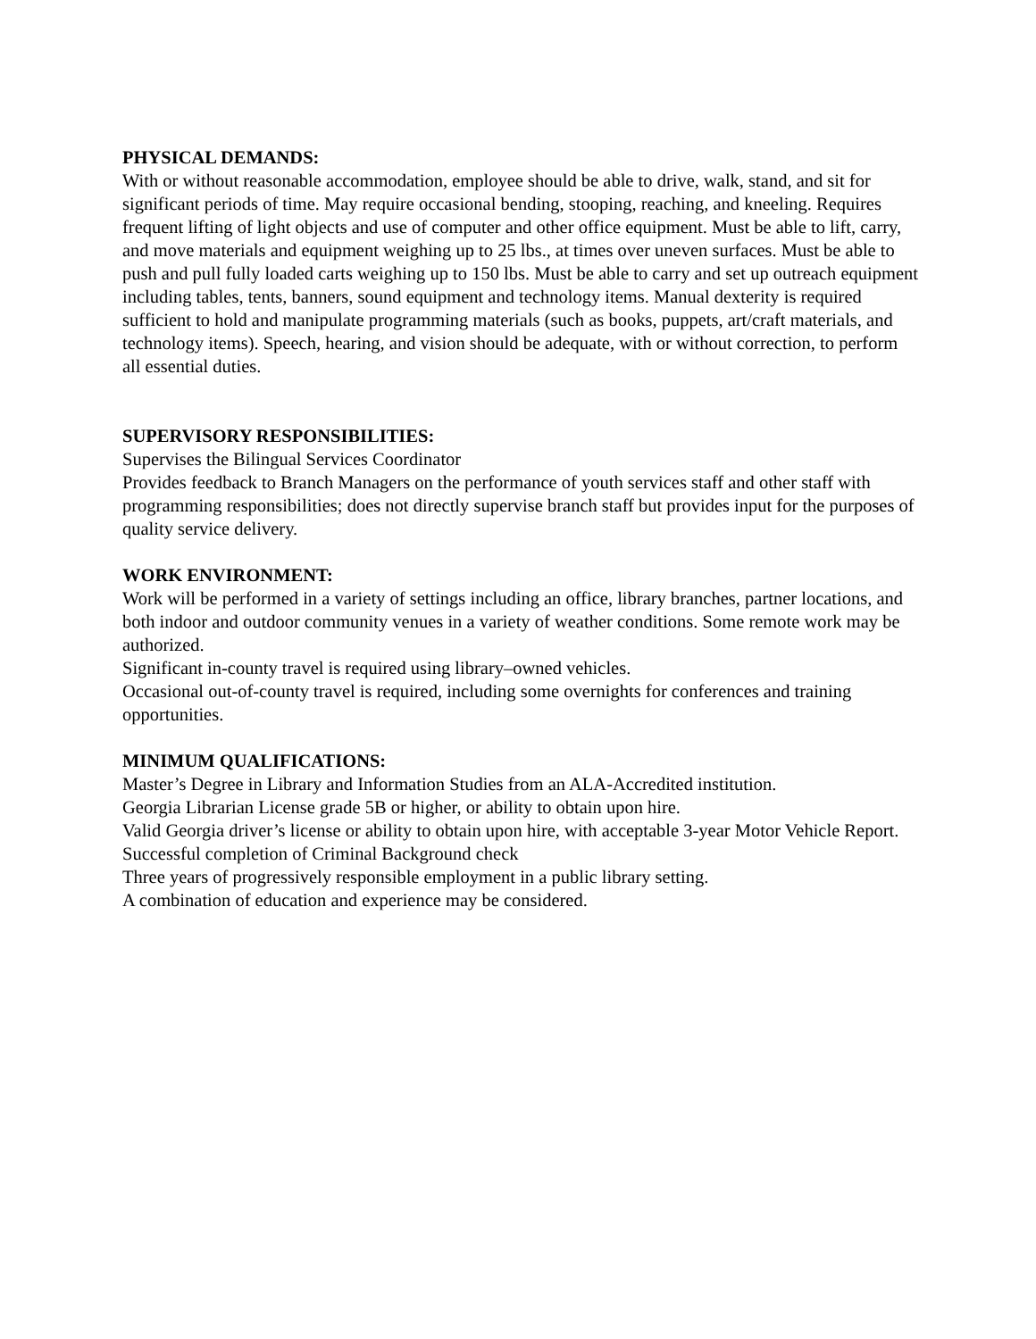PHYSICAL DEMANDS:
With or without reasonable accommodation, employee should be able to drive, walk, stand, and sit for significant periods of time. May require occasional bending, stooping, reaching, and kneeling. Requires frequent lifting of light objects and use of computer and other office equipment. Must be able to lift, carry, and move materials and equipment weighing up to 25 lbs., at times over uneven surfaces. Must be able to push and pull fully loaded carts weighing up to 150 lbs. Must be able to carry and set up outreach equipment including tables, tents, banners, sound equipment and technology items. Manual dexterity is required sufficient to hold and manipulate programming materials (such as books, puppets, art/craft materials, and technology items). Speech, hearing, and vision should be adequate, with or without correction, to perform all essential duties.
SUPERVISORY RESPONSIBILITIES:
Supervises the Bilingual Services Coordinator
Provides feedback to Branch Managers on the performance of youth services staff and other staff with programming responsibilities; does not directly supervise branch staff but provides input for the purposes of quality service delivery.
WORK ENVIRONMENT:
Work will be performed in a variety of settings including an office, library branches, partner locations, and both indoor and outdoor community venues in a variety of weather conditions. Some remote work may be authorized.
Significant in-county travel is required using library–owned vehicles.
Occasional out-of-county travel is required, including some overnights for conferences and training opportunities.
MINIMUM QUALIFICATIONS:
Master’s Degree in Library and Information Studies from an ALA-Accredited institution.
Georgia Librarian License grade 5B or higher, or ability to obtain upon hire.
Valid Georgia driver’s license or ability to obtain upon hire, with acceptable 3-year Motor Vehicle Report.
Successful completion of Criminal Background check
Three years of progressively responsible employment in a public library setting.
A combination of education and experience may be considered.